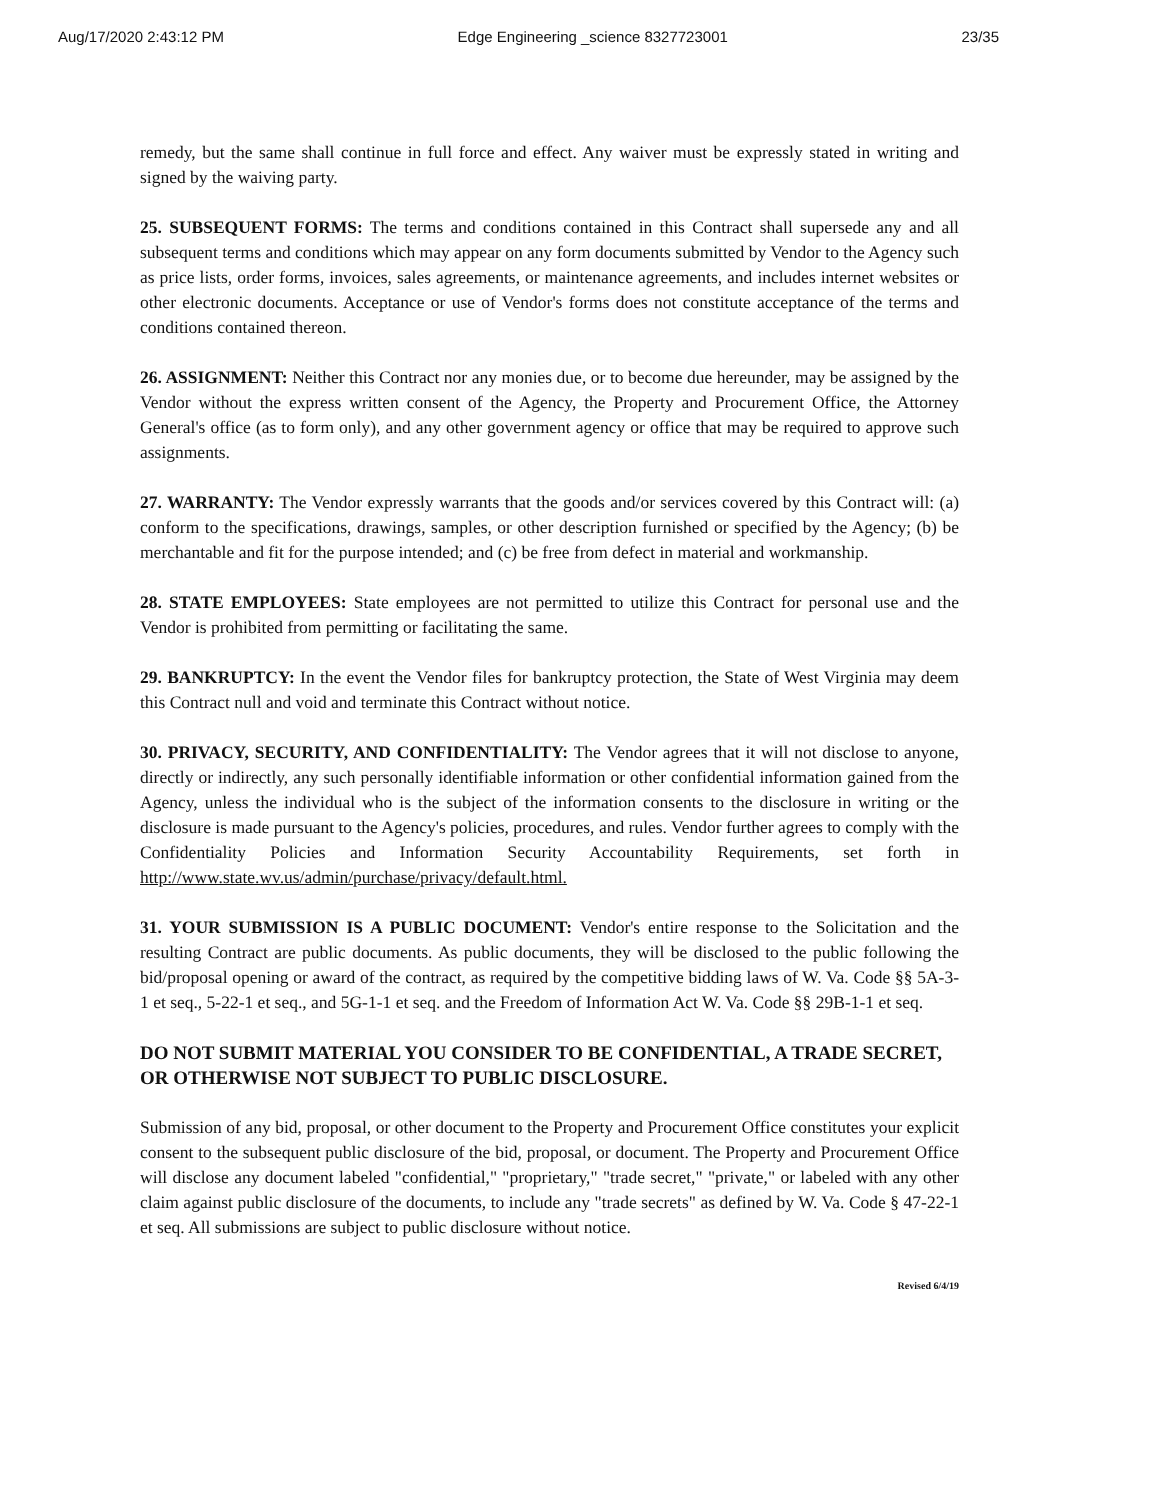Aug/17/2020 2:43:12 PM Edge Engineering _science 8327723001 23/35
remedy, but the same shall continue in full force and effect. Any waiver must be expressly stated in writing and signed by the waiving party.
25. SUBSEQUENT FORMS: The terms and conditions contained in this Contract shall supersede any and all subsequent terms and conditions which may appear on any form documents submitted by Vendor to the Agency such as price lists, order forms, invoices, sales agreements, or maintenance agreements, and includes internet websites or other electronic documents. Acceptance or use of Vendor's forms does not constitute acceptance of the terms and conditions contained thereon.
26. ASSIGNMENT: Neither this Contract nor any monies due, or to become due hereunder, may be assigned by the Vendor without the express written consent of the Agency, the Property and Procurement Office, the Attorney General's office (as to form only), and any other government agency or office that may be required to approve such assignments.
27. WARRANTY: The Vendor expressly warrants that the goods and/or services covered by this Contract will: (a) conform to the specifications, drawings, samples, or other description furnished or specified by the Agency; (b) be merchantable and fit for the purpose intended; and (c) be free from defect in material and workmanship.
28. STATE EMPLOYEES: State employees are not permitted to utilize this Contract for personal use and the Vendor is prohibited from permitting or facilitating the same.
29. BANKRUPTCY: In the event the Vendor files for bankruptcy protection, the State of West Virginia may deem this Contract null and void and terminate this Contract without notice.
30. PRIVACY, SECURITY, AND CONFIDENTIALITY: The Vendor agrees that it will not disclose to anyone, directly or indirectly, any such personally identifiable information or other confidential information gained from the Agency, unless the individual who is the subject of the information consents to the disclosure in writing or the disclosure is made pursuant to the Agency's policies, procedures, and rules. Vendor further agrees to comply with the Confidentiality Policies and Information Security Accountability Requirements, set forth in http://www.state.wv.us/admin/purchase/privacy/default.html.
31. YOUR SUBMISSION IS A PUBLIC DOCUMENT: Vendor's entire response to the Solicitation and the resulting Contract are public documents. As public documents, they will be disclosed to the public following the bid/proposal opening or award of the contract, as required by the competitive bidding laws of W. Va. Code §§ 5A-3-1 et seq., 5-22-1 et seq., and 5G-1-1 et seq. and the Freedom of Information Act W. Va. Code §§ 29B-1-1 et seq.
DO NOT SUBMIT MATERIAL YOU CONSIDER TO BE CONFIDENTIAL, A TRADE SECRET, OR OTHERWISE NOT SUBJECT TO PUBLIC DISCLOSURE.
Submission of any bid, proposal, or other document to the Property and Procurement Office constitutes your explicit consent to the subsequent public disclosure of the bid, proposal, or document. The Property and Procurement Office will disclose any document labeled "confidential," "proprietary," "trade secret," "private," or labeled with any other claim against public disclosure of the documents, to include any "trade secrets" as defined by W. Va. Code § 47-22-1 et seq. All submissions are subject to public disclosure without notice.
Revised 6/4/19